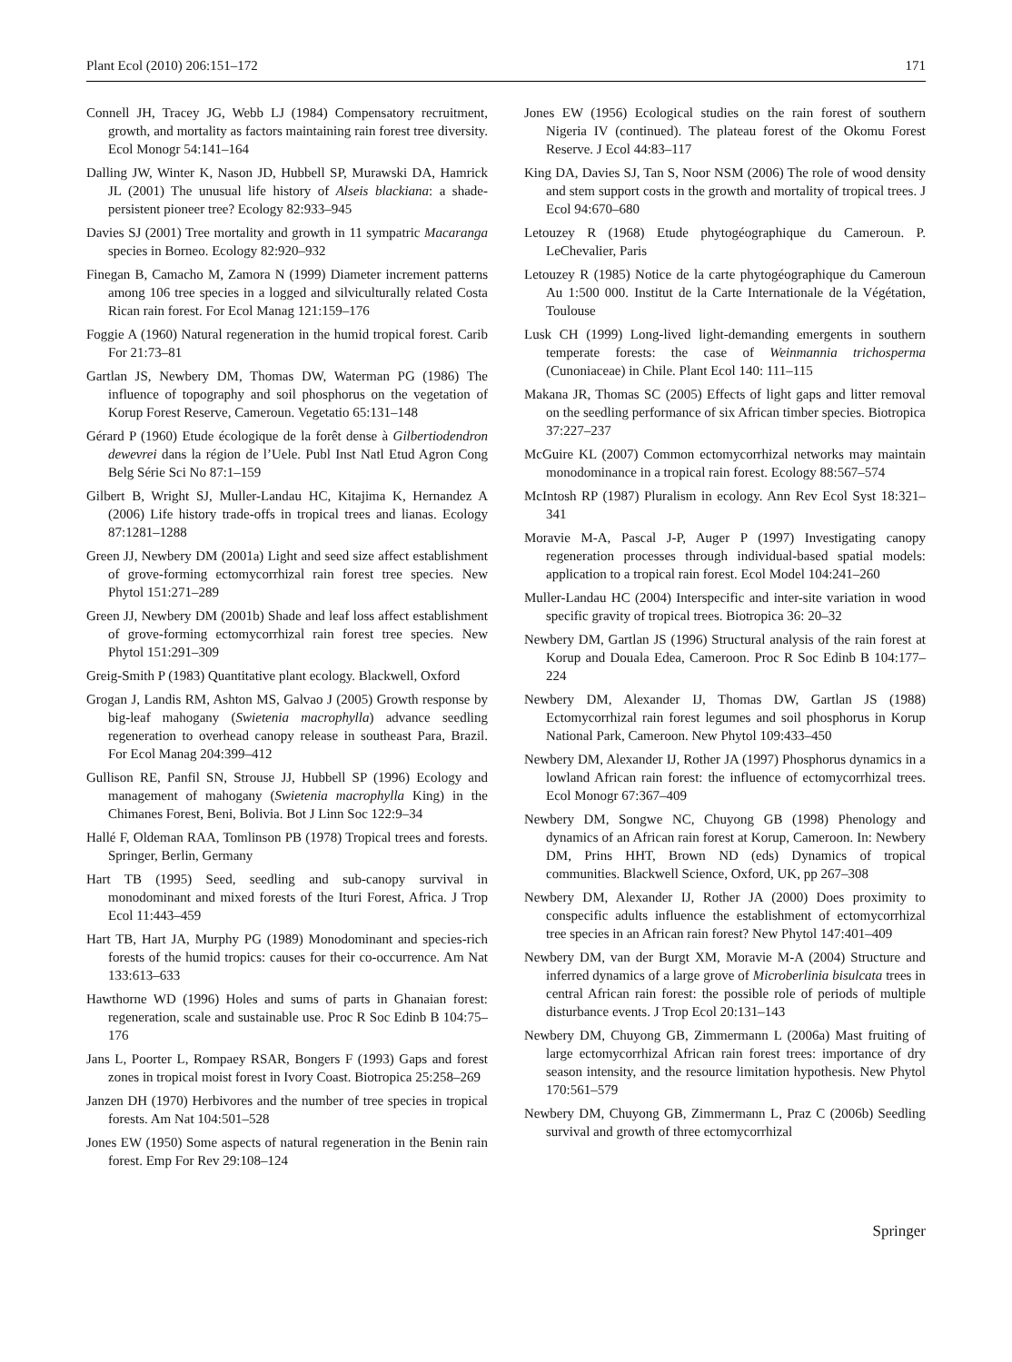Plant Ecol (2010) 206:151–172 171
Connell JH, Tracey JG, Webb LJ (1984) Compensatory recruitment, growth, and mortality as factors maintaining rain forest tree diversity. Ecol Monogr 54:141–164
Dalling JW, Winter K, Nason JD, Hubbell SP, Murawski DA, Hamrick JL (2001) The unusual life history of Alseis blackiana: a shade-persistent pioneer tree? Ecology 82:933–945
Davies SJ (2001) Tree mortality and growth in 11 sympatric Macaranga species in Borneo. Ecology 82:920–932
Finegan B, Camacho M, Zamora N (1999) Diameter increment patterns among 106 tree species in a logged and silviculturally related Costa Rican rain forest. For Ecol Manag 121:159–176
Foggie A (1960) Natural regeneration in the humid tropical forest. Carib For 21:73–81
Gartlan JS, Newbery DM, Thomas DW, Waterman PG (1986) The influence of topography and soil phosphorus on the vegetation of Korup Forest Reserve, Cameroun. Vegetatio 65:131–148
Gérard P (1960) Etude écologique de la forêt dense à Gilbertiodendron dewevrei dans la région de l’Uele. Publ Inst Natl Etud Agron Cong Belg Série Sci No 87:1–159
Gilbert B, Wright SJ, Muller-Landau HC, Kitajima K, Hernandez A (2006) Life history trade-offs in tropical trees and lianas. Ecology 87:1281–1288
Green JJ, Newbery DM (2001a) Light and seed size affect establishment of grove-forming ectomycorrhizal rain forest tree species. New Phytol 151:271–289
Green JJ, Newbery DM (2001b) Shade and leaf loss affect establishment of grove-forming ectomycorrhizal rain forest tree species. New Phytol 151:291–309
Greig-Smith P (1983) Quantitative plant ecology. Blackwell, Oxford
Grogan J, Landis RM, Ashton MS, Galvao J (2005) Growth response by big-leaf mahogany (Swietenia macrophylla) advance seedling regeneration to overhead canopy release in southeast Para, Brazil. For Ecol Manag 204:399–412
Gullison RE, Panfil SN, Strouse JJ, Hubbell SP (1996) Ecology and management of mahogany (Swietenia macrophylla King) in the Chimanes Forest, Beni, Bolivia. Bot J Linn Soc 122:9–34
Hallé F, Oldeman RAA, Tomlinson PB (1978) Tropical trees and forests. Springer, Berlin, Germany
Hart TB (1995) Seed, seedling and sub-canopy survival in monodominant and mixed forests of the Ituri Forest, Africa. J Trop Ecol 11:443–459
Hart TB, Hart JA, Murphy PG (1989) Monodominant and species-rich forests of the humid tropics: causes for their co-occurrence. Am Nat 133:613–633
Hawthorne WD (1996) Holes and sums of parts in Ghanaian forest: regeneration, scale and sustainable use. Proc R Soc Edinb B 104:75–176
Jans L, Poorter L, Rompaey RSAR, Bongers F (1993) Gaps and forest zones in tropical moist forest in Ivory Coast. Biotropica 25:258–269
Janzen DH (1970) Herbivores and the number of tree species in tropical forests. Am Nat 104:501–528
Jones EW (1950) Some aspects of natural regeneration in the Benin rain forest. Emp For Rev 29:108–124
Jones EW (1956) Ecological studies on the rain forest of southern Nigeria IV (continued). The plateau forest of the Okomu Forest Reserve. J Ecol 44:83–117
King DA, Davies SJ, Tan S, Noor NSM (2006) The role of wood density and stem support costs in the growth and mortality of tropical trees. J Ecol 94:670–680
Letouzey R (1968) Etude phytogéographique du Cameroun. P. LeChevalier, Paris
Letouzey R (1985) Notice de la carte phytogéographique du Cameroun Au 1:500 000. Institut de la Carte Internationale de la Végétation, Toulouse
Lusk CH (1999) Long-lived light-demanding emergents in southern temperate forests: the case of Weinmannia trichosperma (Cunoniaceae) in Chile. Plant Ecol 140: 111–115
Makana JR, Thomas SC (2005) Effects of light gaps and litter removal on the seedling performance of six African timber species. Biotropica 37:227–237
McGuire KL (2007) Common ectomycorrhizal networks may maintain monodominance in a tropical rain forest. Ecology 88:567–574
McIntosh RP (1987) Pluralism in ecology. Ann Rev Ecol Syst 18:321–341
Moravie M-A, Pascal J-P, Auger P (1997) Investigating canopy regeneration processes through individual-based spatial models: application to a tropical rain forest. Ecol Model 104:241–260
Muller-Landau HC (2004) Interspecific and inter-site variation in wood specific gravity of tropical trees. Biotropica 36: 20–32
Newbery DM, Gartlan JS (1996) Structural analysis of the rain forest at Korup and Douala Edea, Cameroon. Proc R Soc Edinb B 104:177–224
Newbery DM, Alexander IJ, Thomas DW, Gartlan JS (1988) Ectomycorrhizal rain forest legumes and soil phosphorus in Korup National Park, Cameroon. New Phytol 109:433–450
Newbery DM, Alexander IJ, Rother JA (1997) Phosphorus dynamics in a lowland African rain forest: the influence of ectomycorrhizal trees. Ecol Monogr 67:367–409
Newbery DM, Songwe NC, Chuyong GB (1998) Phenology and dynamics of an African rain forest at Korup, Cameroon. In: Newbery DM, Prins HHT, Brown ND (eds) Dynamics of tropical communities. Blackwell Science, Oxford, UK, pp 267–308
Newbery DM, Alexander IJ, Rother JA (2000) Does proximity to conspecific adults influence the establishment of ectomycorrhizal tree species in an African rain forest? New Phytol 147:401–409
Newbery DM, van der Burgt XM, Moravie M-A (2004) Structure and inferred dynamics of a large grove of Microberlinia bisulcata trees in central African rain forest: the possible role of periods of multiple disturbance events. J Trop Ecol 20:131–143
Newbery DM, Chuyong GB, Zimmermann L (2006a) Mast fruiting of large ectomycorrhizal African rain forest trees: importance of dry season intensity, and the resource limitation hypothesis. New Phytol 170:561–579
Newbery DM, Chuyong GB, Zimmermann L, Praz C (2006b) Seedling survival and growth of three ectomycorrhizal
Springer